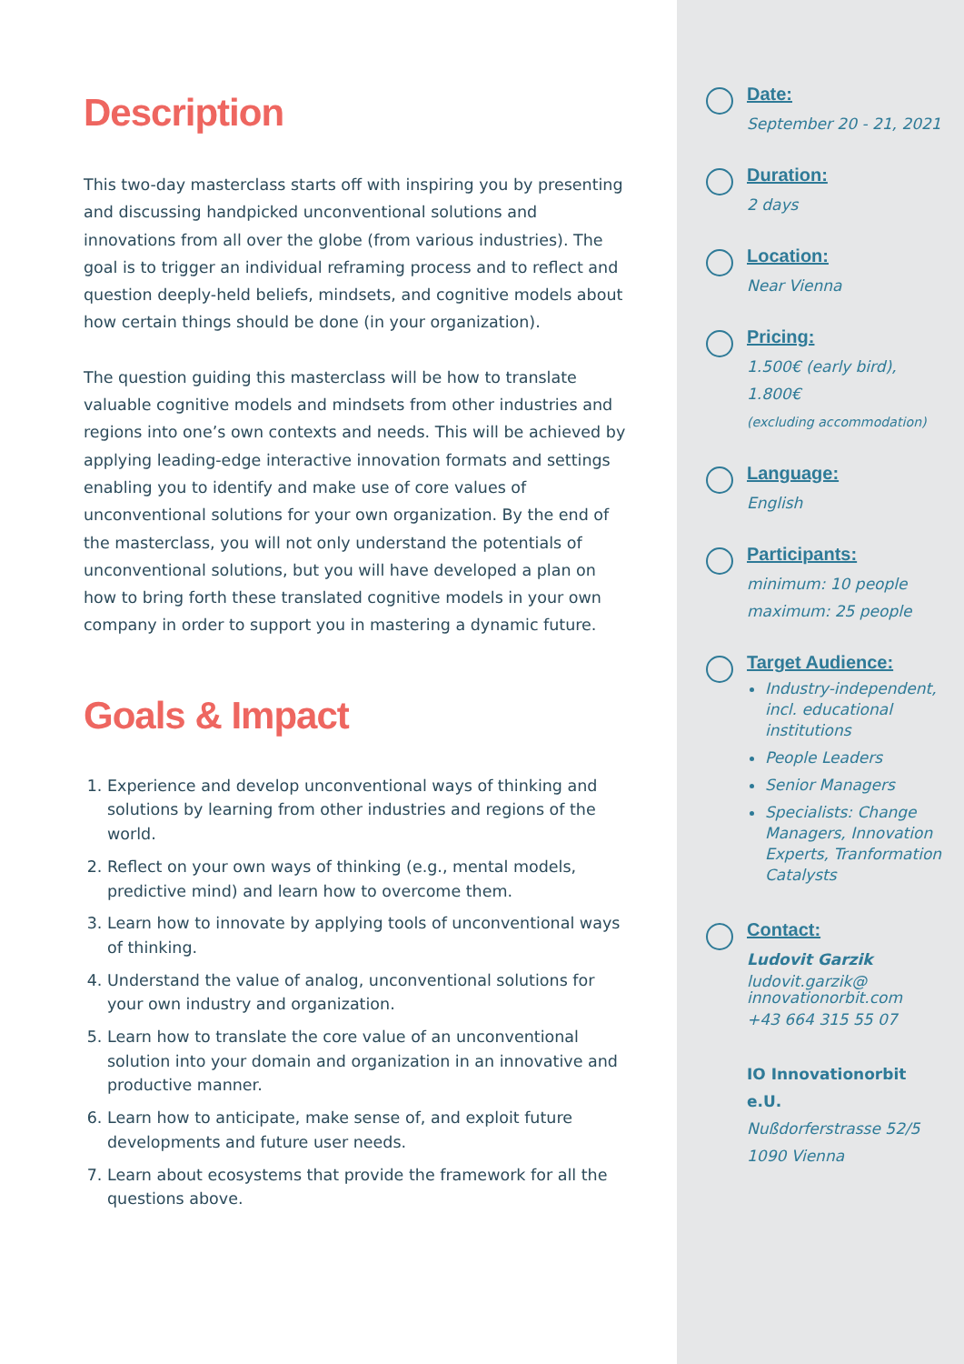Description
This two-day masterclass starts off with inspiring you by presenting and discussing handpicked unconventional solutions and innovations from all over the globe (from various industries). The goal is to trigger an individual reframing process and to reflect and question deeply-held beliefs, mindsets, and cognitive models about how certain things should be done (in your organization).
The question guiding this masterclass will be how to translate valuable cognitive models and mindsets from other industries and regions into one’s own contexts and needs. This will be achieved by applying leading-edge interactive innovation formats and settings enabling you to identify and make use of core values of unconventional solutions for your own organization. By the end of the masterclass, you will not only understand the potentials of unconventional solutions, but you will have developed a plan on how to bring forth these translated cognitive models in your own company in order to support you in mastering a dynamic future.
Goals & Impact
1. Experience and develop unconventional ways of thinking and solutions by learning from other industries and regions of the world.
2. Reflect on your own ways of thinking (e.g., mental models, predictive mind) and learn how to overcome them.
3. Learn how to innovate by applying tools of unconventional ways of thinking.
4. Understand the value of analog, unconventional solutions for your own industry and organization.
5. Learn how to translate the core value of an unconventional solution into your domain and organization in an innovative and productive manner.
6. Learn how to anticipate, make sense of, and exploit future developments and future user needs.
7. Learn about ecosystems that provide the framework for all the questions above.
Date:
September 20 - 21, 2021
Duration:
2 days
Location:
Near Vienna
Pricing:
1.500€ (early bird),
1.800€
(excluding accommodation)
Language:
English
Participants:
minimum: 10 people
maximum: 25 people
Target Audience:
Industry-independent, incl. educational institutions
People Leaders
Senior Managers
Specialists: Change Managers, Innovation Experts, Tranformation Catalysts
Contact:
Ludovit Garzik
ludovit.garzik@
innovationorbit.com
+43 664 315 55 07
IO Innovationorbit e.U.
Nußdorferstrasse 52/5
1090 Vienna